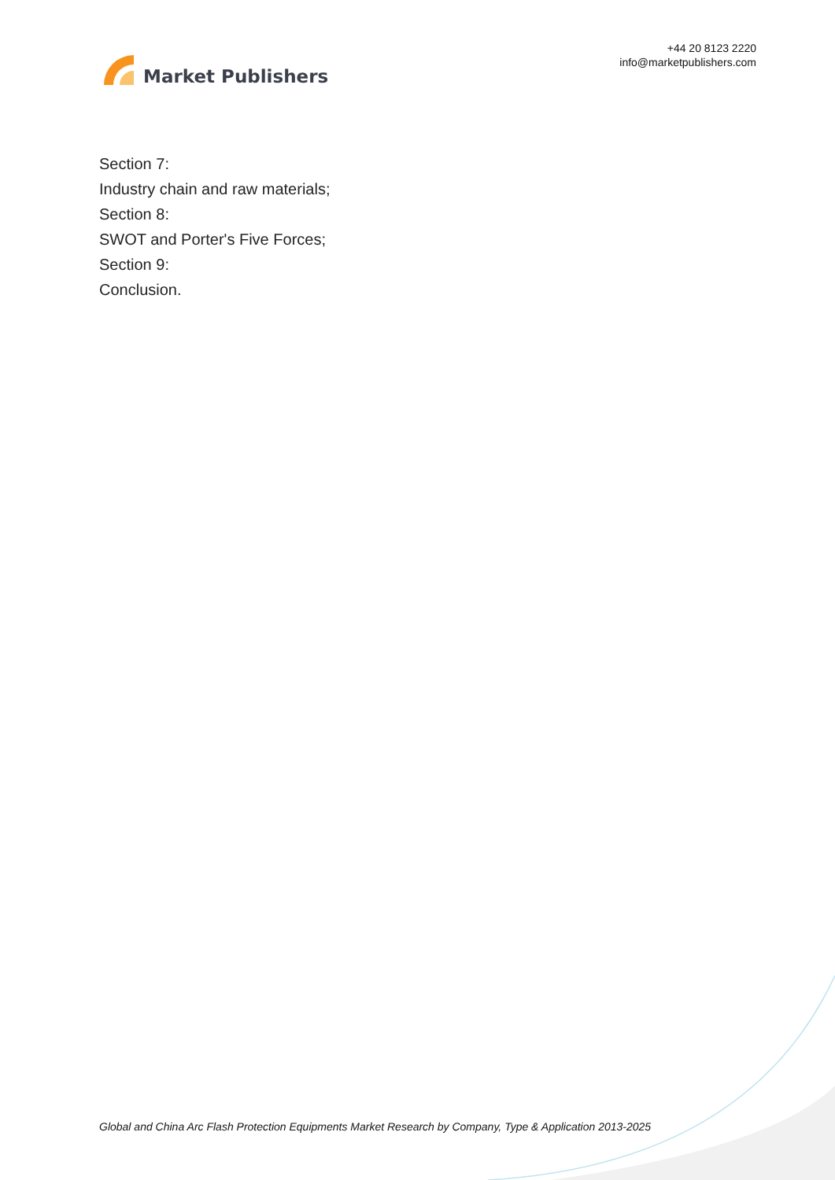Market Publishers
+44 20 8123 2220
info@marketpublishers.com
Section 7:
Industry chain and raw materials;
Section 8:
SWOT and Porter's Five Forces;
Section 9:
Conclusion.
Global and China Arc Flash Protection Equipments Market Research by Company, Type & Application 2013-2025